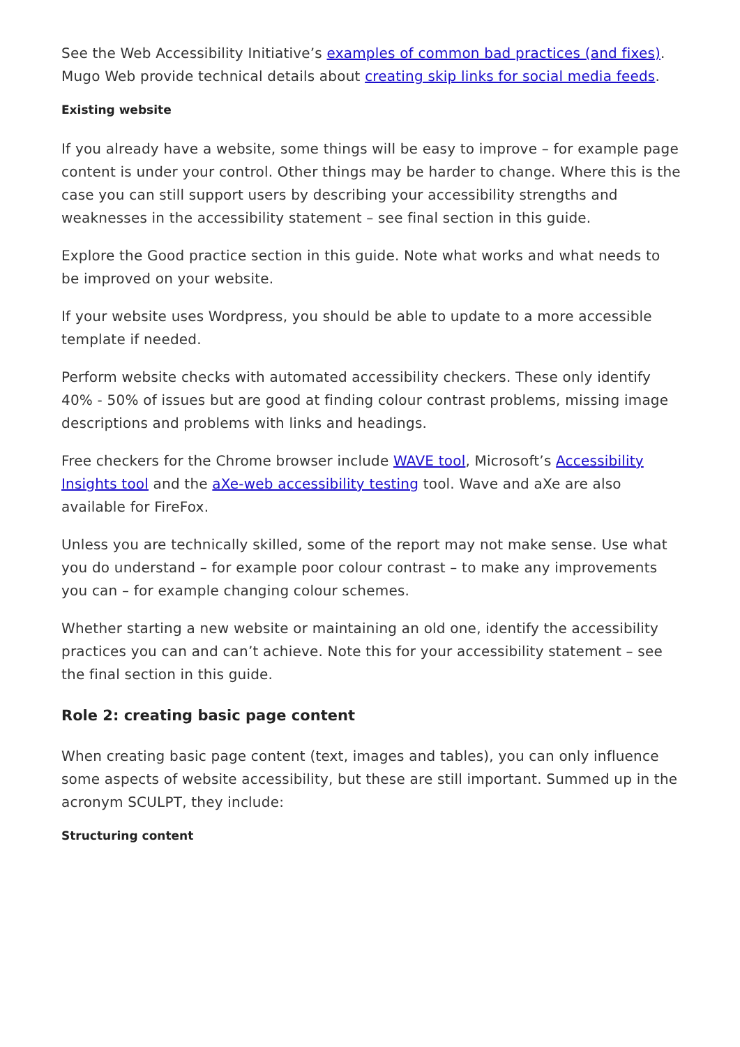See the Web Accessibility Initiative’s examples of common bad practices (and fixes). Mugo Web provide technical details about creating skip links for social media feeds.
Existing website
If you already have a website, some things will be easy to improve – for example page content is under your control. Other things may be harder to change. Where this is the case you can still support users by describing your accessibility strengths and weaknesses in the accessibility statement – see final section in this guide.
Explore the Good practice section in this guide. Note what works and what needs to be improved on your website.
If your website uses Wordpress, you should be able to update to a more accessible template if needed.
Perform website checks with automated accessibility checkers. These only identify 40% - 50% of issues but are good at finding colour contrast problems, missing image descriptions and problems with links and headings.
Free checkers for the Chrome browser include WAVE tool, Microsoft’s Accessibility Insights tool and the aXe-web accessibility testing tool. Wave and aXe are also available for FireFox.
Unless you are technically skilled, some of the report may not make sense. Use what you do understand – for example poor colour contrast – to make any improvements you can – for example changing colour schemes.
Whether starting a new website or maintaining an old one, identify the accessibility practices you can and can’t achieve. Note this for your accessibility statement – see the final section in this guide.
Role 2: creating basic page content
When creating basic page content (text, images and tables), you can only influence some aspects of website accessibility, but these are still important. Summed up in the acronym SCULPT, they include:
Structuring content